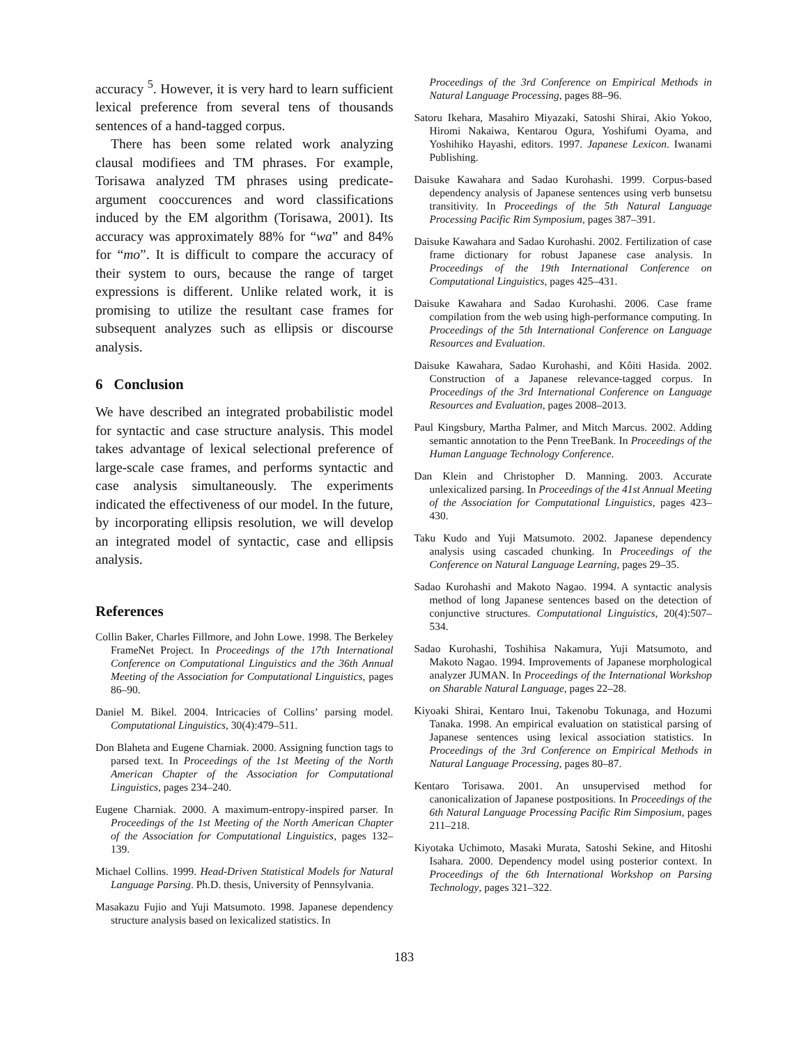accuracy <sup>5</sup>. However, it is very hard to learn sufficient lexical preference from several tens of thousands sentences of a hand-tagged corpus.
There has been some related work analyzing clausal modifiees and TM phrases. For example, Torisawa analyzed TM phrases using predicate-argument cooccurences and word classifications induced by the EM algorithm (Torisawa, 2001). Its accuracy was approximately 88% for “wa” and 84% for “mo”. It is difficult to compare the accuracy of their system to ours, because the range of target expressions is different. Unlike related work, it is promising to utilize the resultant case frames for subsequent analyzes such as ellipsis or discourse analysis.
6 Conclusion
We have described an integrated probabilistic model for syntactic and case structure analysis. This model takes advantage of lexical selectional preference of large-scale case frames, and performs syntactic and case analysis simultaneously. The experiments indicated the effectiveness of our model. In the future, by incorporating ellipsis resolution, we will develop an integrated model of syntactic, case and ellipsis analysis.
References
Collin Baker, Charles Fillmore, and John Lowe. 1998. The Berkeley FrameNet Project. In Proceedings of the 17th International Conference on Computational Linguistics and the 36th Annual Meeting of the Association for Computational Linguistics, pages 86–90.
Daniel M. Bikel. 2004. Intricacies of Collins’ parsing model. Computational Linguistics, 30(4):479–511.
Don Blaheta and Eugene Charniak. 2000. Assigning function tags to parsed text. In Proceedings of the 1st Meeting of the North American Chapter of the Association for Computational Linguistics, pages 234–240.
Eugene Charniak. 2000. A maximum-entropy-inspired parser. In Proceedings of the 1st Meeting of the North American Chapter of the Association for Computational Linguistics, pages 132–139.
Michael Collins. 1999. Head-Driven Statistical Models for Natural Language Parsing. Ph.D. thesis, University of Pennsylvania.
Masakazu Fujio and Yuji Matsumoto. 1998. Japanese dependency structure analysis based on lexicalized statistics. In
Proceedings of the 3rd Conference on Empirical Methods in Natural Language Processing, pages 88–96.
Satoru Ikehara, Masahiro Miyazaki, Satoshi Shirai, Akio Yokoo, Hiromi Nakaiwa, Kentarou Ogura, Yoshifumi Oyama, and Yoshihiko Hayashi, editors. 1997. Japanese Lexicon. Iwanami Publishing.
Daisuke Kawahara and Sadao Kurohashi. 1999. Corpus-based dependency analysis of Japanese sentences using verb bunsetsu transitivity. In Proceedings of the 5th Natural Language Processing Pacific Rim Symposium, pages 387–391.
Daisuke Kawahara and Sadao Kurohashi. 2002. Fertilization of case frame dictionary for robust Japanese case analysis. In Proceedings of the 19th International Conference on Computational Linguistics, pages 425–431.
Daisuke Kawahara and Sadao Kurohashi. 2006. Case frame compilation from the web using high-performance computing. In Proceedings of the 5th International Conference on Language Resources and Evaluation.
Daisuke Kawahara, Sadao Kurohashi, and Kôiti Hasida. 2002. Construction of a Japanese relevance-tagged corpus. In Proceedings of the 3rd International Conference on Language Resources and Evaluation, pages 2008–2013.
Paul Kingsbury, Martha Palmer, and Mitch Marcus. 2002. Adding semantic annotation to the Penn TreeBank. In Proceedings of the Human Language Technology Conference.
Dan Klein and Christopher D. Manning. 2003. Accurate unlexicalized parsing. In Proceedings of the 41st Annual Meeting of the Association for Computational Linguistics, pages 423–430.
Taku Kudo and Yuji Matsumoto. 2002. Japanese dependency analysis using cascaded chunking. In Proceedings of the Conference on Natural Language Learning, pages 29–35.
Sadao Kurohashi and Makoto Nagao. 1994. A syntactic analysis method of long Japanese sentences based on the detection of conjunctive structures. Computational Linguistics, 20(4):507–534.
Sadao Kurohashi, Toshihisa Nakamura, Yuji Matsumoto, and Makoto Nagao. 1994. Improvements of Japanese morphological analyzer JUMAN. In Proceedings of the International Workshop on Sharable Natural Language, pages 22–28.
Kiyoaki Shirai, Kentaro Inui, Takenobu Tokunaga, and Hozumi Tanaka. 1998. An empirical evaluation on statistical parsing of Japanese sentences using lexical association statistics. In Proceedings of the 3rd Conference on Empirical Methods in Natural Language Processing, pages 80–87.
Kentaro Torisawa. 2001. An unsupervised method for canonicalization of Japanese postpositions. In Proceedings of the 6th Natural Language Processing Pacific Rim Simposium, pages 211–218.
Kiyotaka Uchimoto, Masaki Murata, Satoshi Sekine, and Hitoshi Isahara. 2000. Dependency model using posterior context. In Proceedings of the 6th International Workshop on Parsing Technology, pages 321–322.
183